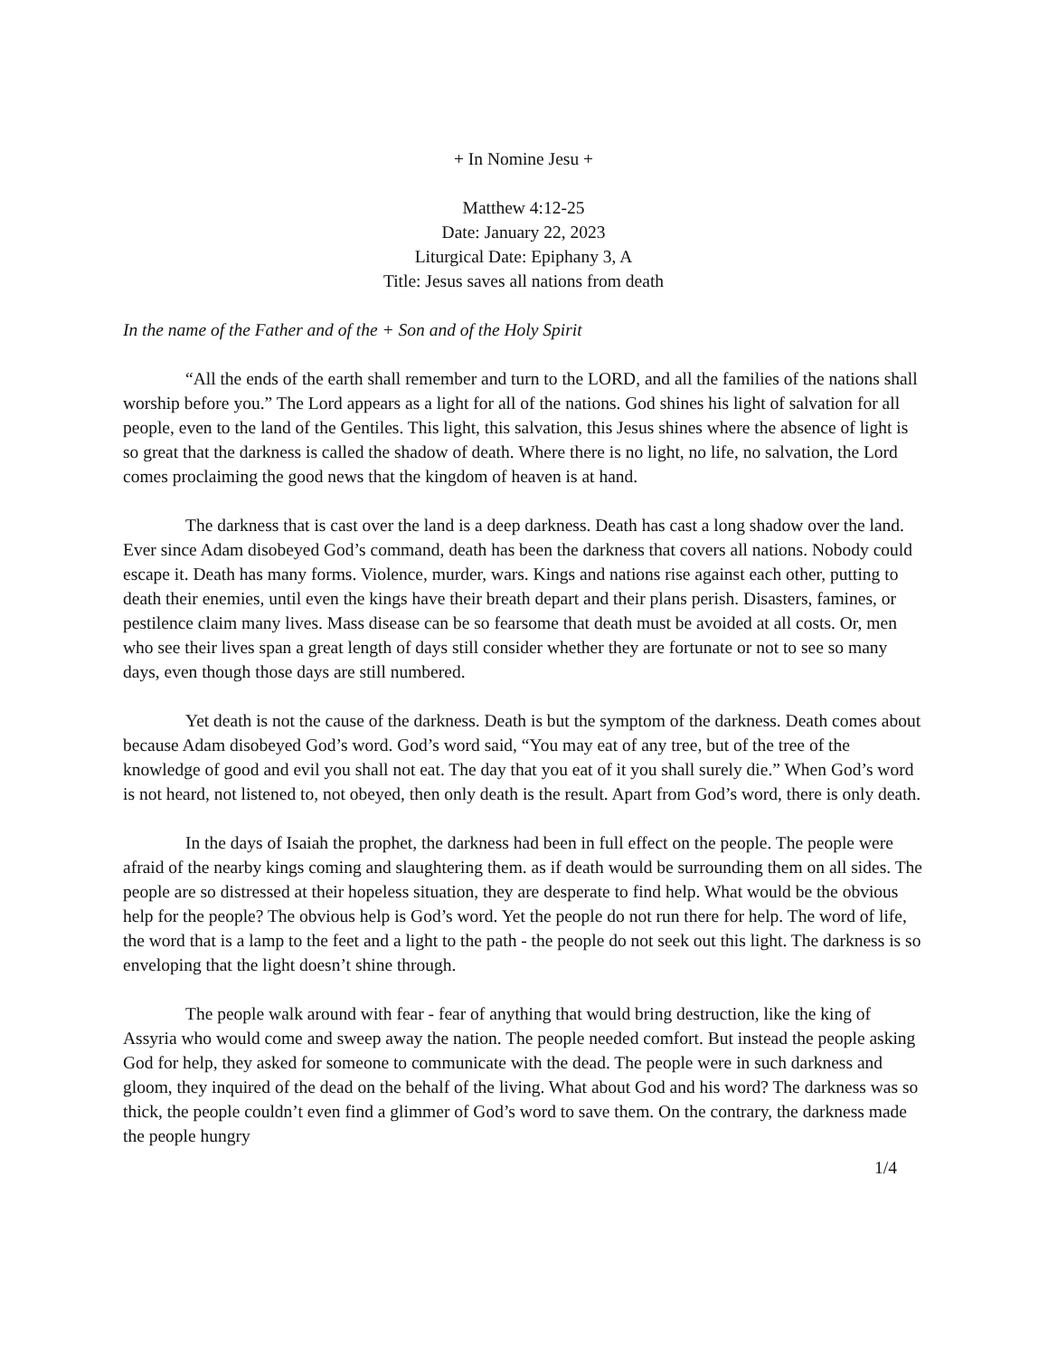+ In Nomine Jesu +
Matthew 4:12-25
Date: January 22, 2023
Liturgical Date: Epiphany 3, A
Title: Jesus saves all nations from death
In the name of the Father and of the + Son and of the Holy Spirit
“All the ends of the earth shall remember and turn to the LORD, and all the families of the nations shall worship before you.” The Lord appears as a light for all of the nations. God shines his light of salvation for all people, even to the land of the Gentiles. This light, this salvation, this Jesus shines where the absence of light is so great that the darkness is called the shadow of death. Where there is no light, no life, no salvation, the Lord comes proclaiming the good news that the kingdom of heaven is at hand.
The darkness that is cast over the land is a deep darkness. Death has cast a long shadow over the land. Ever since Adam disobeyed God’s command, death has been the darkness that covers all nations. Nobody could escape it. Death has many forms. Violence, murder, wars. Kings and nations rise against each other, putting to death their enemies, until even the kings have their breath depart and their plans perish. Disasters, famines, or pestilence claim many lives. Mass disease can be so fearsome that death must be avoided at all costs. Or, men who see their lives span a great length of days still consider whether they are fortunate or not to see so many days, even though those days are still numbered.
Yet death is not the cause of the darkness. Death is but the symptom of the darkness. Death comes about because Adam disobeyed God’s word. God’s word said, “You may eat of any tree, but of the tree of the knowledge of good and evil you shall not eat. The day that you eat of it you shall surely die.” When God’s word is not heard, not listened to, not obeyed, then only death is the result. Apart from God’s word, there is only death.
In the days of Isaiah the prophet, the darkness had been in full effect on the people. The people were afraid of the nearby kings coming and slaughtering them. as if death would be surrounding them on all sides. The people are so distressed at their hopeless situation, they are desperate to find help. What would be the obvious help for the people? The obvious help is God’s word. Yet the people do not run there for help. The word of life, the word that is a lamp to the feet and a light to the path - the people do not seek out this light. The darkness is so enveloping that the light doesn’t shine through.
The people walk around with fear - fear of anything that would bring destruction, like the king of Assyria who would come and sweep away the nation. The people needed comfort. But instead the people asking God for help, they asked for someone to communicate with the dead. The people were in such darkness and gloom, they inquired of the dead on the behalf of the living. What about God and his word? The darkness was so thick, the people couldn’t even find a glimmer of God’s word to save them. On the contrary, the darkness made the people hungry
1/4